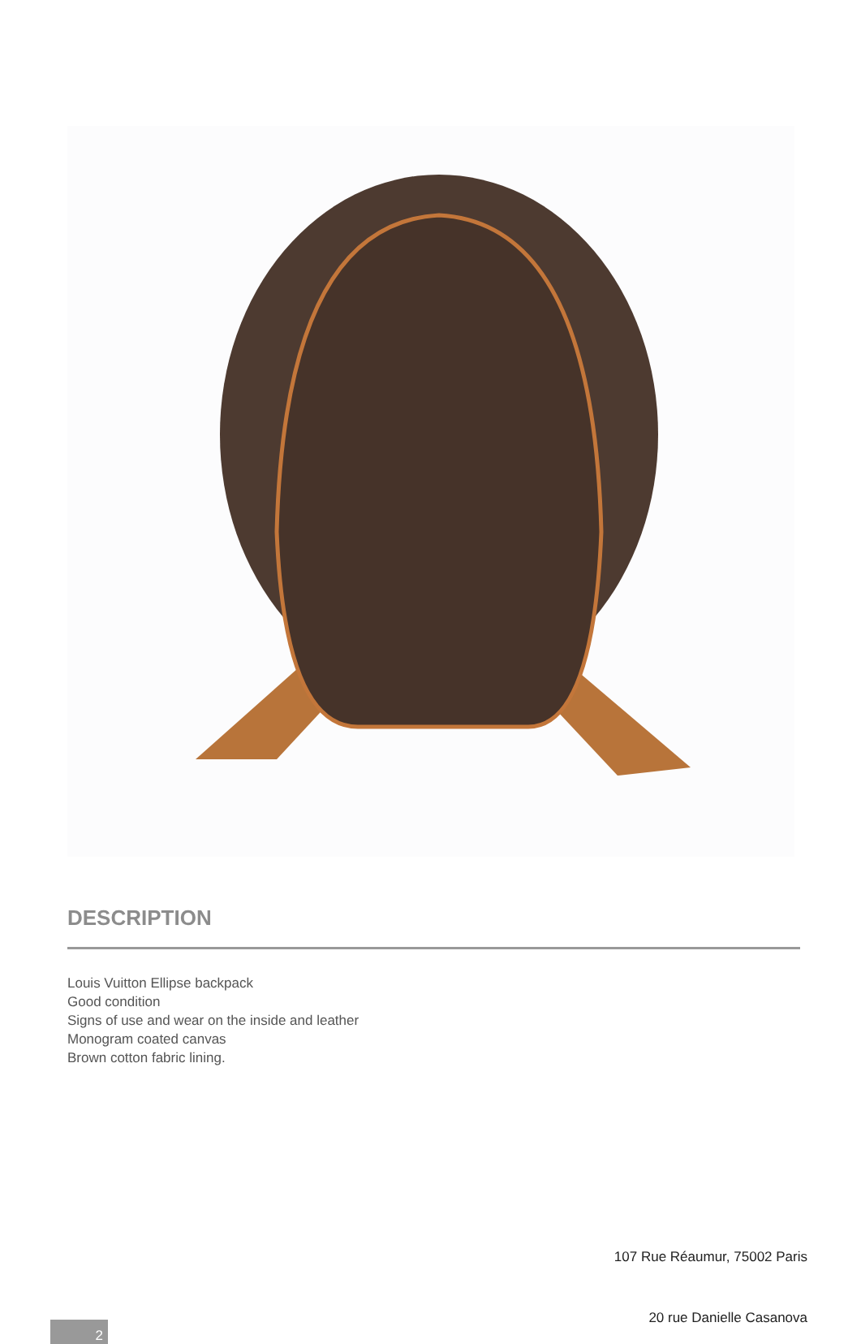DESCRIPTION
Louis Vuitton Ellipse backpack
Good condition
Signs of use and wear on the inside and leather
Monogram coated canvas
Brown cotton fabric lining.
107 Rue Réaumur, 75002 Paris
20 rue Danielle Casanova
2